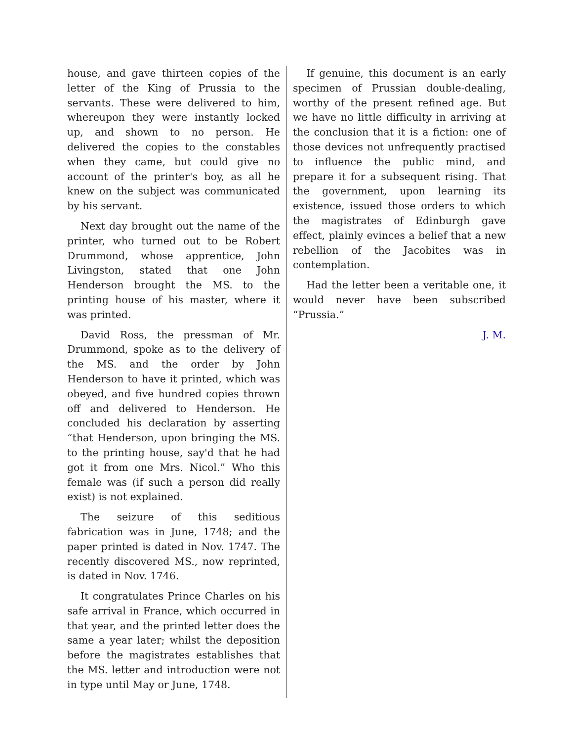house, and gave thirteen copies of the letter of the King of Prussia to the servants. These were delivered to him, whereupon they were instantly locked up, and shown to no person. He delivered the copies to the constables when they came, but could give no account of the printer's boy, as all he knew on the subject was communicated by his servant.
Next day brought out the name of the printer, who turned out to be Robert Drummond, whose apprentice, John Livingston, stated that one John Henderson brought the MS. to the printing house of his master, where it was printed.
David Ross, the pressman of Mr. Drummond, spoke as to the delivery of the MS. and the order by John Henderson to have it printed, which was obeyed, and five hundred copies thrown off and delivered to Henderson. He concluded his declaration by asserting “that Henderson, upon bringing the MS. to the printing house, say'd that he had got it from one Mrs. Nicol.” Who this female was (if such a person did really exist) is not explained.
The seizure of this seditious fabrication was in June, 1748; and the paper printed is dated in Nov. 1747. The recently discovered MS., now reprinted, is dated in Nov. 1746.
It congratulates Prince Charles on his safe arrival in France, which occurred in that year, and the printed letter does the same a year later; whilst the deposition before the magistrates establishes that the MS. letter and introduction were not in type until May or June, 1748.
If genuine, this document is an early specimen of Prussian double-dealing, worthy of the present refined age. But we have no little difficulty in arriving at the conclusion that it is a fiction: one of those devices not unfrequently practised to influence the public mind, and prepare it for a subsequent rising. That the government, upon learning its existence, issued those orders to which the magistrates of Edinburgh gave effect, plainly evinces a belief that a new rebellion of the Jacobites was in contemplation.
Had the letter been a veritable one, it would never have been subscribed “Prussia.”
J. M.